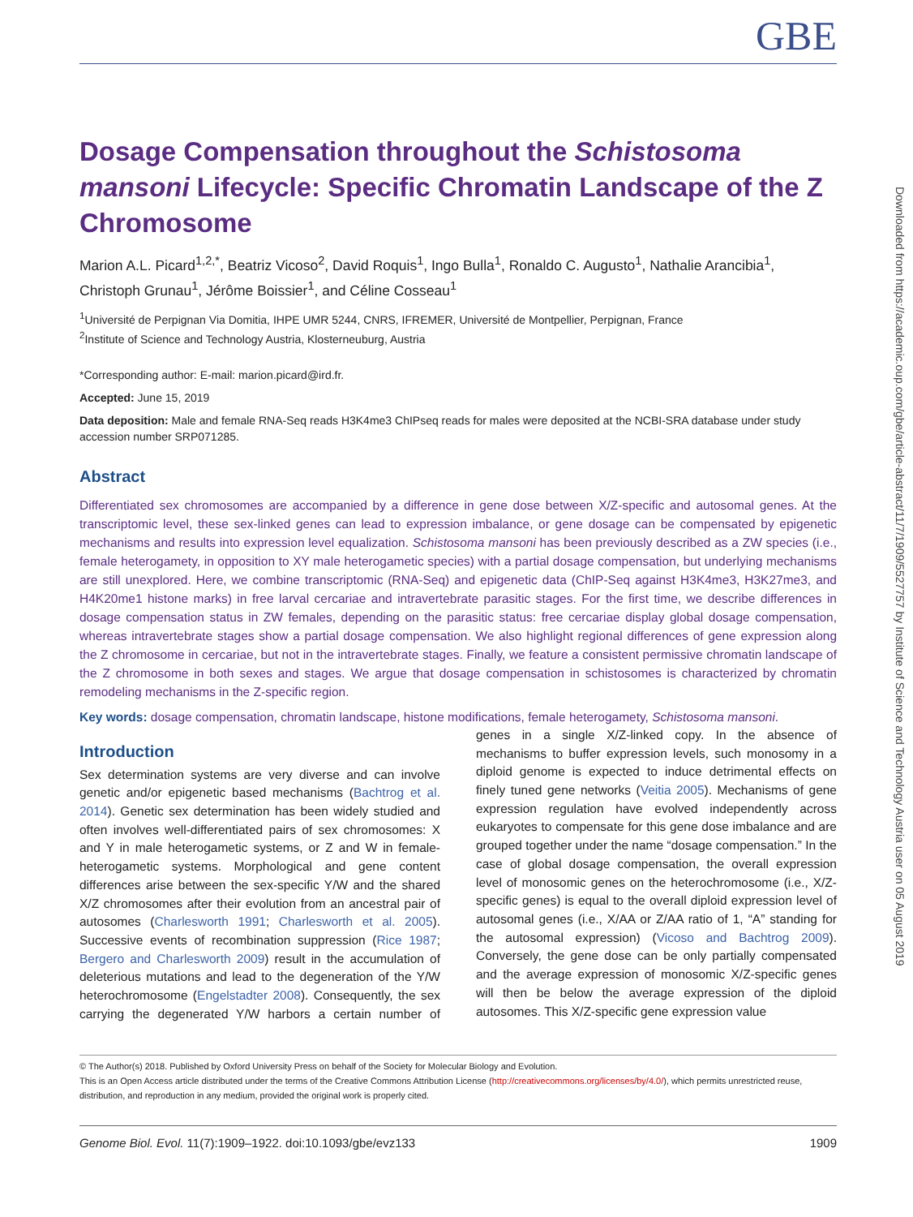GBE
Dosage Compensation throughout the Schistosoma mansoni Lifecycle: Specific Chromatin Landscape of the Z Chromosome
Marion A.L. Picard<sup>1,2,*</sup>, Beatriz Vicoso<sup>2</sup>, David Roquis<sup>1</sup>, Ingo Bulla<sup>1</sup>, Ronaldo C. Augusto<sup>1</sup>, Nathalie Arancibia<sup>1</sup>, Christoph Grunau<sup>1</sup>, Jérôme Boissier<sup>1</sup>, and Céline Cosseau<sup>1</sup>
<sup>1</sup> Université de Perpignan Via Domitia, IHPE UMR 5244, CNRS, IFREMER, Université de Montpellier, Perpignan, France
<sup>2</sup> Institute of Science and Technology Austria, Klosterneuburg, Austria
*Corresponding author: E-mail: marion.picard@ird.fr.
Accepted: June 15, 2019
Data deposition: Male and female RNA-Seq reads H3K4me3 ChIPseq reads for males were deposited at the NCBI-SRA database under study accession number SRP071285.
Abstract
Differentiated sex chromosomes are accompanied by a difference in gene dose between X/Z-specific and autosomal genes. At the transcriptomic level, these sex-linked genes can lead to expression imbalance, or gene dosage can be compensated by epigenetic mechanisms and results into expression level equalization. Schistosoma mansoni has been previously described as a ZW species (i.e., female heterogamety, in opposition to XY male heterogametic species) with a partial dosage compensation, but underlying mechanisms are still unexplored. Here, we combine transcriptomic (RNA-Seq) and epigenetic data (ChIP-Seq against H3K4me3, H3K27me3, and H4K20me1 histone marks) in free larval cercariae and intravertebrate parasitic stages. For the first time, we describe differences in dosage compensation status in ZW females, depending on the parasitic status: free cercariae display global dosage compensation, whereas intravertebrate stages show a partial dosage compensation. We also highlight regional differences of gene expression along the Z chromosome in cercariae, but not in the intravertebrate stages. Finally, we feature a consistent permissive chromatin landscape of the Z chromosome in both sexes and stages. We argue that dosage compensation in schistosomes is characterized by chromatin remodeling mechanisms in the Z-specific region.
Key words: dosage compensation, chromatin landscape, histone modifications, female heterogamety, Schistosoma mansoni.
Introduction
Sex determination systems are very diverse and can involve genetic and/or epigenetic based mechanisms (Bachtrog et al. 2014). Genetic sex determination has been widely studied and often involves well-differentiated pairs of sex chromosomes: X and Y in male heterogametic systems, or Z and W in female-heterogametic systems. Morphological and gene content differences arise between the sex-specific Y/W and the shared X/Z chromosomes after their evolution from an ancestral pair of autosomes (Charlesworth 1991; Charlesworth et al. 2005). Successive events of recombination suppression (Rice 1987; Bergero and Charlesworth 2009) result in the accumulation of deleterious mutations and lead to the degeneration of the Y/W heterochromosome (Engelstadter 2008). Consequently, the sex carrying the degenerated Y/W harbors a certain number of genes in a single X/Z-linked copy. In the absence of mechanisms to buffer expression levels, such monosomy in a diploid genome is expected to induce detrimental effects on finely tuned gene networks (Veitia 2005). Mechanisms of gene expression regulation have evolved independently across eukaryotes to compensate for this gene dose imbalance and are grouped together under the name “dosage compensation.” In the case of global dosage compensation, the overall expression level of monosomic genes on the heterochromosome (i.e., X/Z-specific genes) is equal to the overall diploid expression level of autosomal genes (i.e., X/AA or Z/AA ratio of 1, “A” standing for the autosomal expression) (Vicoso and Bachtrog 2009). Conversely, the gene dose can be only partially compensated and the average expression of monosomic X/Z-specific genes will then be below the average expression of the diploid autosomes. This X/Z-specific gene expression value
© The Author(s) 2018. Published by Oxford University Press on behalf of the Society for Molecular Biology and Evolution.
This is an Open Access article distributed under the terms of the Creative Commons Attribution License (http://creativecommons.org/licenses/by/4.0/), which permits unrestricted reuse, distribution, and reproduction in any medium, provided the original work is properly cited.
Genome Biol. Evol. 11(7):1909–1922. doi:10.1093/gbe/evz133 1909
Downloaded from https://academic.oup.com/gbe/article-abstract/11/7/1909/5527757 by Institute of Science and Technology Austria user on 05 August 2019